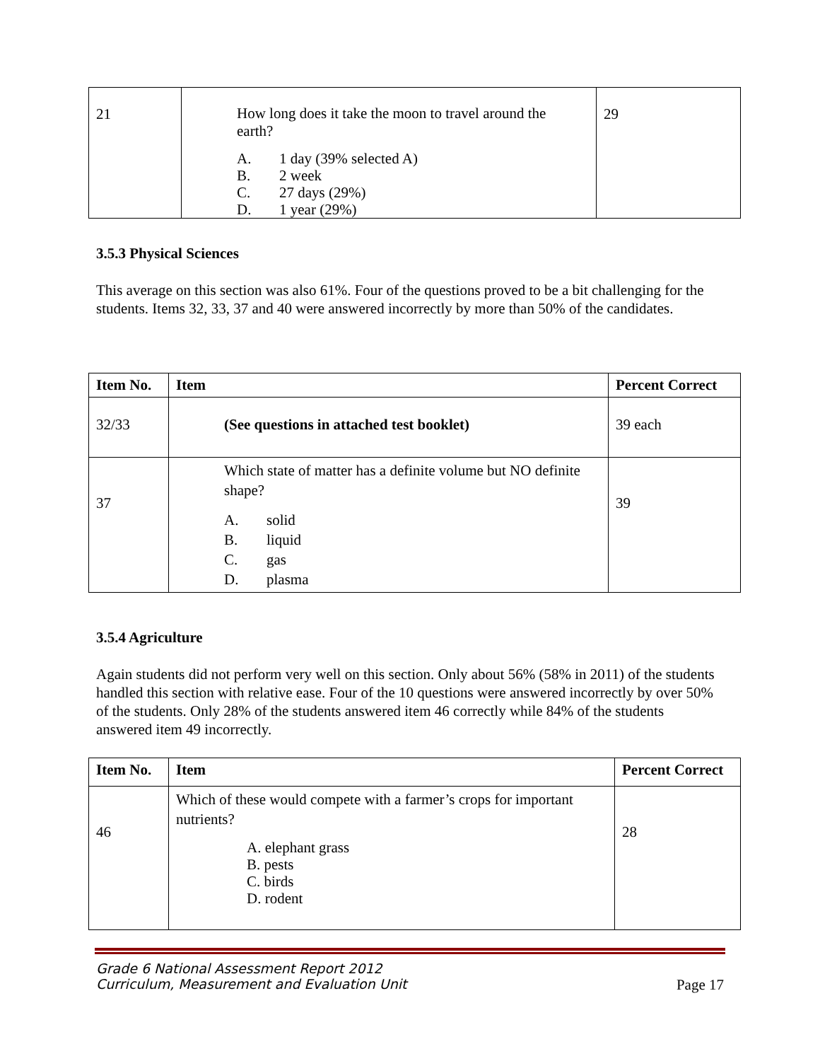| 21 | How long does it take the moon to travel around the earth? A. 1 day (39% selected A) B. 2 week C. 27 days (29%) D. 1 year (29%) | 29 |
3.5.3 Physical Sciences
This average on this section was also 61%. Four of the questions proved to be a bit challenging for the students. Items 32, 33, 37 and 40 were answered incorrectly by more than 50% of the candidates.
| Item No. | Item | Percent Correct |
| --- | --- | --- |
| 32/33 | (See questions in attached test booklet) | 39 each |
| 37 | Which state of matter has a definite volume but NO definite shape? A. solid B. liquid C. gas D. plasma | 39 |
3.5.4 Agriculture
Again students did not perform very well on this section. Only about 56% (58% in 2011) of the students handled this section with relative ease. Four of the 10 questions were answered incorrectly by over 50% of the students. Only 28% of the students answered item 46 correctly while 84% of the students answered item 49 incorrectly.
| Item No. | Item | Percent Correct |
| --- | --- | --- |
| 46 | Which of these would compete with a farmer’s crops for important nutrients? A. elephant grass B. pests C. birds D. rodent | 28 |
Grade 6 National Assessment Report 2012
Curriculum, Measurement and Evaluation Unit Page 17